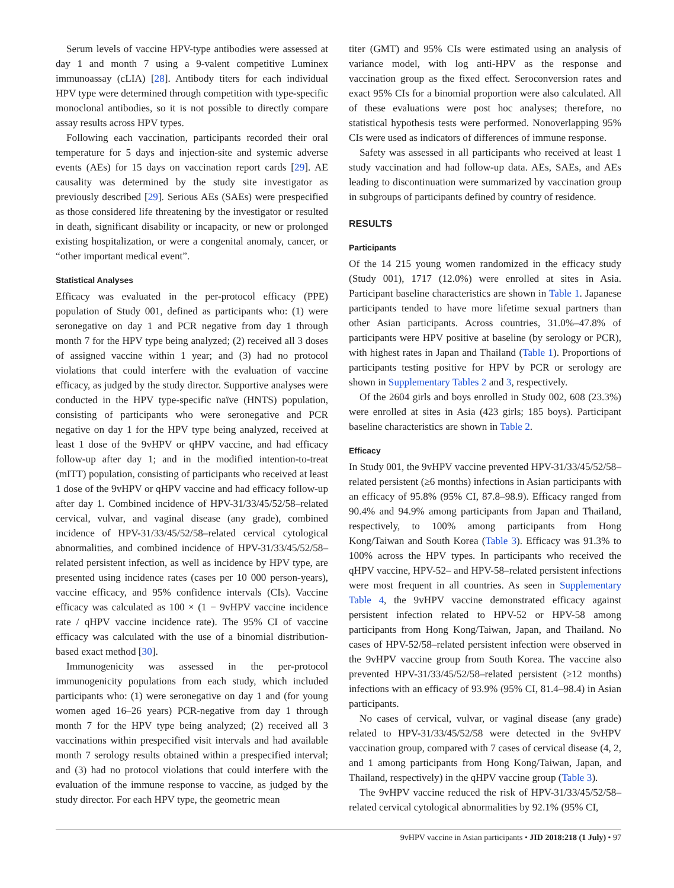Serum levels of vaccine HPV-type antibodies were assessed at day 1 and month 7 using a 9-valent competitive Luminex immunoassay (cLIA) [28]. Antibody titers for each individual HPV type were determined through competition with type-specific monoclonal antibodies, so it is not possible to directly compare assay results across HPV types.
Following each vaccination, participants recorded their oral temperature for 5 days and injection-site and systemic adverse events (AEs) for 15 days on vaccination report cards [29]. AE causality was determined by the study site investigator as previously described [29]. Serious AEs (SAEs) were prespecified as those considered life threatening by the investigator or resulted in death, significant disability or incapacity, or new or prolonged existing hospitalization, or were a congenital anomaly, cancer, or “other important medical event”.
Statistical Analyses
Efficacy was evaluated in the per-protocol efficacy (PPE) population of Study 001, defined as participants who: (1) were seronegative on day 1 and PCR negative from day 1 through month 7 for the HPV type being analyzed; (2) received all 3 doses of assigned vaccine within 1 year; and (3) had no protocol violations that could interfere with the evaluation of vaccine efficacy, as judged by the study director. Supportive analyses were conducted in the HPV type-specific naïve (HNTS) population, consisting of participants who were seronegative and PCR negative on day 1 for the HPV type being analyzed, received at least 1 dose of the 9vHPV or qHPV vaccine, and had efficacy follow-up after day 1; and in the modified intention-to-treat (mITT) population, consisting of participants who received at least 1 dose of the 9vHPV or qHPV vaccine and had efficacy follow-up after day 1. Combined incidence of HPV-31/33/45/52/58–related cervical, vulvar, and vaginal disease (any grade), combined incidence of HPV-31/33/45/52/58–related cervical cytological abnormalities, and combined incidence of HPV-31/33/45/52/58–related persistent infection, as well as incidence by HPV type, are presented using incidence rates (cases per 10 000 person-years), vaccine efficacy, and 95% confidence intervals (CIs). Vaccine efficacy was calculated as 100 × (1 − 9vHPV vaccine incidence rate / qHPV vaccine incidence rate). The 95% CI of vaccine efficacy was calculated with the use of a binomial distribution-based exact method [30].
Immunogenicity was assessed in the per-protocol immunogenicity populations from each study, which included participants who: (1) were seronegative on day 1 and (for young women aged 16–26 years) PCR-negative from day 1 through month 7 for the HPV type being analyzed; (2) received all 3 vaccinations within prespecified visit intervals and had available month 7 serology results obtained within a prespecified interval; and (3) had no protocol violations that could interfere with the evaluation of the immune response to vaccine, as judged by the study director. For each HPV type, the geometric mean
titer (GMT) and 95% CIs were estimated using an analysis of variance model, with log anti-HPV as the response and vaccination group as the fixed effect. Seroconversion rates and exact 95% CIs for a binomial proportion were also calculated. All of these evaluations were post hoc analyses; therefore, no statistical hypothesis tests were performed. Nonoverlapping 95% CIs were used as indicators of differences of immune response.
Safety was assessed in all participants who received at least 1 study vaccination and had follow-up data. AEs, SAEs, and AEs leading to discontinuation were summarized by vaccination group in subgroups of participants defined by country of residence.
RESULTS
Participants
Of the 14 215 young women randomized in the efficacy study (Study 001), 1717 (12.0%) were enrolled at sites in Asia. Participant baseline characteristics are shown in Table 1. Japanese participants tended to have more lifetime sexual partners than other Asian participants. Across countries, 31.0%–47.8% of participants were HPV positive at baseline (by serology or PCR), with highest rates in Japan and Thailand (Table 1). Proportions of participants testing positive for HPV by PCR or serology are shown in Supplementary Tables 2 and 3, respectively.
Of the 2604 girls and boys enrolled in Study 002, 608 (23.3%) were enrolled at sites in Asia (423 girls; 185 boys). Participant baseline characteristics are shown in Table 2.
Efficacy
In Study 001, the 9vHPV vaccine prevented HPV-31/33/45/52/58–related persistent (≥6 months) infections in Asian participants with an efficacy of 95.8% (95% CI, 87.8–98.9). Efficacy ranged from 90.4% and 94.9% among participants from Japan and Thailand, respectively, to 100% among participants from Hong Kong/Taiwan and South Korea (Table 3). Efficacy was 91.3% to 100% across the HPV types. In participants who received the qHPV vaccine, HPV-52– and HPV-58–related persistent infections were most frequent in all countries. As seen in Supplementary Table 4, the 9vHPV vaccine demonstrated efficacy against persistent infection related to HPV-52 or HPV-58 among participants from Hong Kong/Taiwan, Japan, and Thailand. No cases of HPV-52/58–related persistent infection were observed in the 9vHPV vaccine group from South Korea. The vaccine also prevented HPV-31/33/45/52/58–related persistent (≥12 months) infections with an efficacy of 93.9% (95% CI, 81.4–98.4) in Asian participants.
No cases of cervical, vulvar, or vaginal disease (any grade) related to HPV-31/33/45/52/58 were detected in the 9vHPV vaccination group, compared with 7 cases of cervical disease (4, 2, and 1 among participants from Hong Kong/Taiwan, Japan, and Thailand, respectively) in the qHPV vaccine group (Table 3).
The 9vHPV vaccine reduced the risk of HPV-31/33/45/52/58–related cervical cytological abnormalities by 92.1% (95% CI,
9vHPV vaccine in Asian participants • JID 2018:218 (1 July) • 97